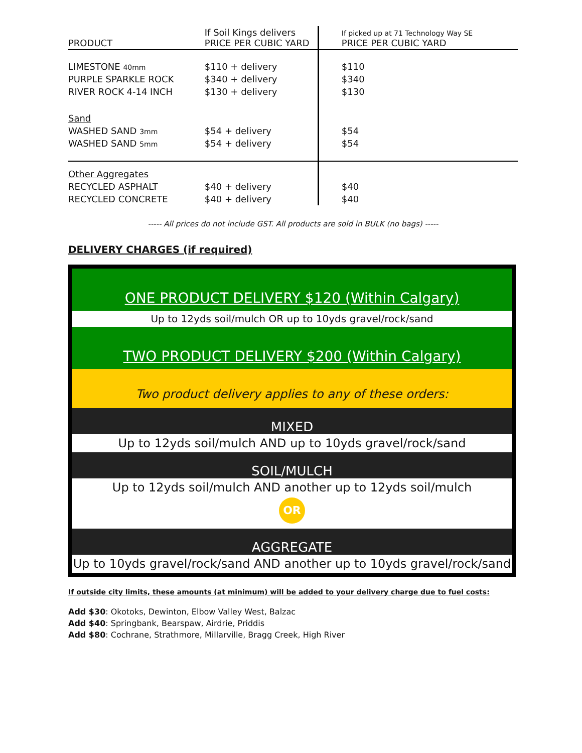| PRODUCT | If Soil Kings delivers PRICE PER CUBIC YARD | If picked up at 71 Technology Way SE PRICE PER CUBIC YARD |
| --- | --- | --- |
| LIMESTONE 40mm | $110 + delivery | $110 |
| PURPLE SPARKLE ROCK | $340 + delivery | $340 |
| RIVER ROCK 4-14 INCH | $130 + delivery | $130 |
| Sand | | |
| WASHED SAND 3mm | $54 + delivery | $54 |
| WASHED SAND 5mm | $54 + delivery | $54 |
| Other Aggregates | | |
| RECYCLED ASPHALT | $40 + delivery | $40 |
| RECYCLED CONCRETE | $40 + delivery | $40 |
----- All prices do not include GST. All products are sold in BULK (no bags) -----
DELIVERY CHARGES (if required)
ONE PRODUCT DELIVERY $120 (Within Calgary)
Up to 12yds soil/mulch OR up to 10yds gravel/rock/sand
TWO PRODUCT DELIVERY $200 (Within Calgary)
Two product delivery applies to any of these orders:
MIXED
Up to 12yds soil/mulch AND up to 10yds gravel/rock/sand
SOIL/MULCH
Up to 12yds soil/mulch AND another up to 12yds soil/mulch
OR
AGGREGATE
Up to 10yds gravel/rock/sand AND another up to 10yds gravel/rock/sand
If outside city limits, these amounts (at minimum) will be added to your delivery charge due to fuel costs:
Add $30: Okotoks, Dewinton, Elbow Valley West, Balzac
Add $40: Springbank, Bearspaw, Airdrie, Priddis
Add $80: Cochrane, Strathmore, Millarville, Bragg Creek, High River